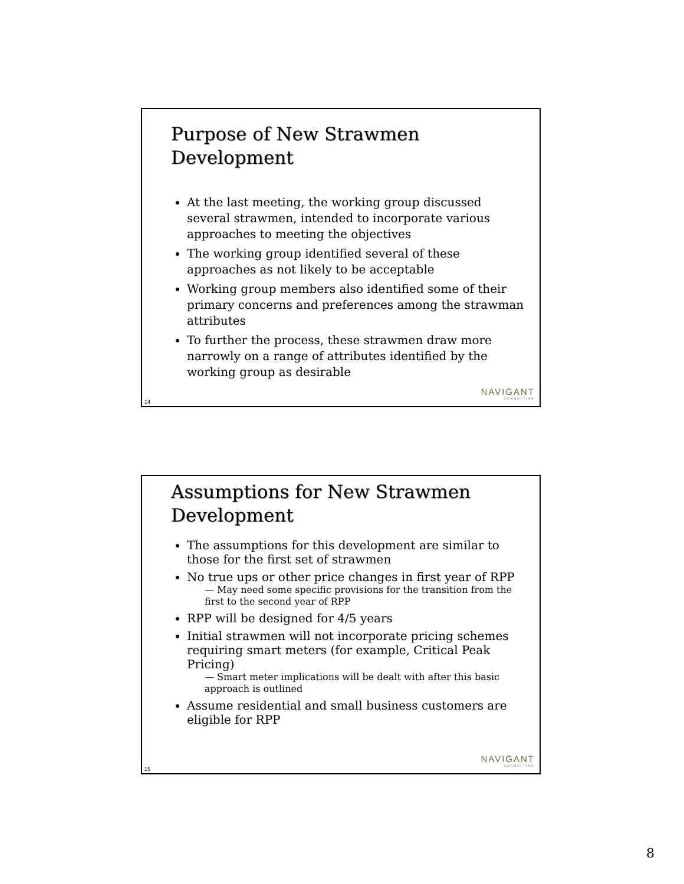Purpose of New Strawmen Development
At the last meeting, the working group discussed several strawmen, intended to incorporate various approaches to meeting the objectives
The working group identified several of these approaches as not likely to be acceptable
Working group members also identified some of their primary concerns and preferences among the strawman attributes
To further the process, these strawmen draw more narrowly on a range of attributes identified by the working group as desirable
NAVIGANT
CONSULTING
14
Assumptions for New Strawmen
Development
The assumptions for this development are similar to those for the first set of strawmen
No true ups or other price changes in first year of RPP
— May need some specific provisions for the transition from the first to the second year of RPP
RPP will be designed for 4/5 years
Initial strawmen will not incorporate pricing schemes requiring smart meters (for example, Critical Peak Pricing)
— Smart meter implications will be dealt with after this basic approach is outlined
Assume residential and small business customers are eligible for RPP
NAVIGANT
CONSULTING
15
8